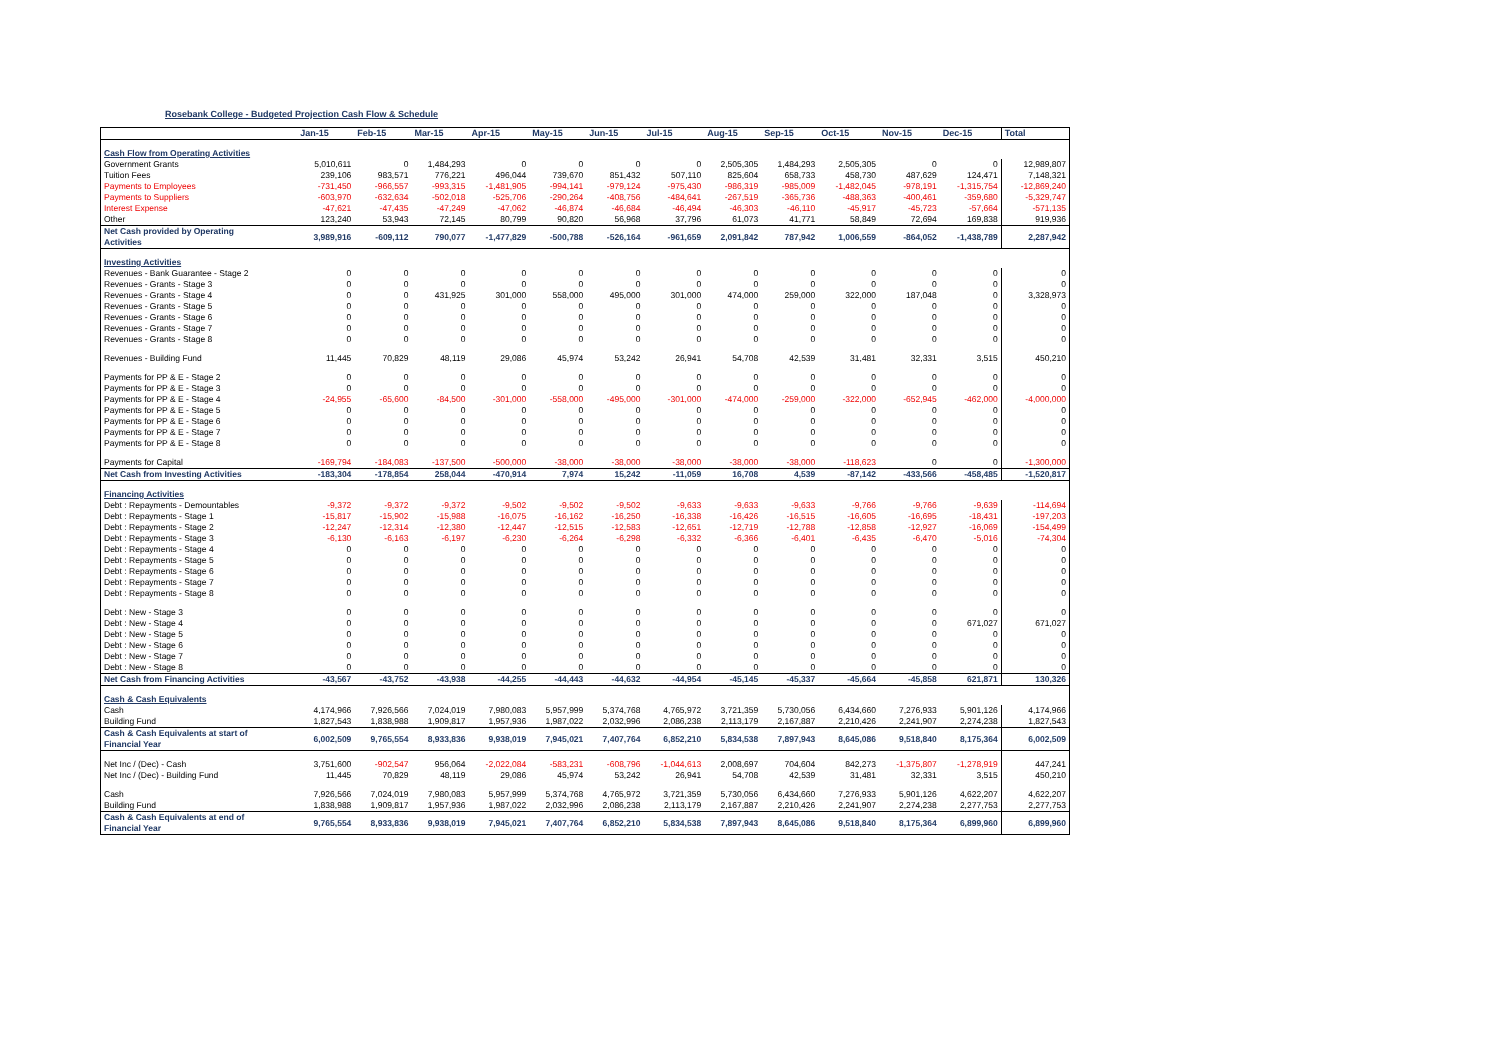Rosebank College - Budgeted Projection Cash Flow & Schedule
| | Jan-15 | Feb-15 | Mar-15 | Apr-15 | May-15 | Jun-15 | Jul-15 | Aug-15 | Sep-15 | Oct-15 | Nov-15 | Dec-15 | Total |
| --- | --- | --- | --- | --- | --- | --- | --- | --- | --- | --- | --- | --- | --- |
| Cash Flow from Operating Activities | | | | | | | | | | | | | |
| Government Grants | 5,010,611 | 0 | 1,484,293 | 0 | 0 | 0 | 0 | 2,505,305 | 1,484,293 | 2,505,305 | 0 | 0 | 12,989,807 |
| Tuition Fees | 239,106 | 983,571 | 776,221 | 496,044 | 739,670 | 851,432 | 507,110 | 825,604 | 658,733 | 458,730 | 487,629 | 124,471 | 7,148,321 |
| Payments to Employees | -731,450 | -966,557 | -993,315 | -1,481,905 | -994,141 | -979,124 | -975,430 | -986,319 | -985,009 | -1,482,045 | -978,191 | -1,315,754 | -12,869,240 |
| Payments to Suppliers | -603,970 | -632,634 | -502,018 | -525,706 | -290,264 | -408,756 | -484,641 | -267,519 | -365,736 | -488,363 | -400,461 | -359,680 | -5,329,747 |
| Interest Expense | -47,621 | -47,435 | -47,249 | -47,062 | -46,874 | -46,684 | -46,494 | -46,303 | -46,110 | -45,917 | -45,723 | -57,664 | -571,135 |
| Other | 123,240 | 53,943 | 72,145 | 80,799 | 90,820 | 56,968 | 37,796 | 61,073 | 41,771 | 58,849 | 72,694 | 169,838 | 919,936 |
| Net Cash provided by Operating Activities | 3,989,916 | -609,112 | 790,077 | -1,477,829 | -500,788 | -526,164 | -961,659 | 2,091,842 | 787,942 | 1,006,559 | -864,052 | -1,438,789 | 2,287,942 |
| Investing Activities | | | | | | | | | | | | | |
| Revenues - Bank Guarantee - Stage 2 | 0 | 0 | 0 | 0 | 0 | 0 | 0 | 0 | 0 | 0 | 0 | 0 | 0 |
| Revenues - Grants - Stage 3 | 0 | 0 | 0 | 0 | 0 | 0 | 0 | 0 | 0 | 0 | 0 | 0 | 0 |
| Revenues - Grants - Stage 4 | 0 | 0 | 431,925 | 301,000 | 558,000 | 495,000 | 301,000 | 474,000 | 259,000 | 322,000 | 187,048 | 0 | 3,328,973 |
| Revenues - Grants - Stage 5 | 0 | 0 | 0 | 0 | 0 | 0 | 0 | 0 | 0 | 0 | 0 | 0 | 0 |
| Revenues - Grants - Stage 6 | 0 | 0 | 0 | 0 | 0 | 0 | 0 | 0 | 0 | 0 | 0 | 0 | 0 |
| Revenues - Grants - Stage 7 | 0 | 0 | 0 | 0 | 0 | 0 | 0 | 0 | 0 | 0 | 0 | 0 | 0 |
| Revenues - Grants - Stage 8 | 0 | 0 | 0 | 0 | 0 | 0 | 0 | 0 | 0 | 0 | 0 | 0 | 0 |
| Revenues - Building Fund | 11,445 | 70,829 | 48,119 | 29,086 | 45,974 | 53,242 | 26,941 | 54,708 | 42,539 | 31,481 | 32,331 | 3,515 | 450,210 |
| Payments for PP & E - Stage 2 | 0 | 0 | 0 | 0 | 0 | 0 | 0 | 0 | 0 | 0 | 0 | 0 | 0 |
| Payments for PP & E - Stage 3 | 0 | 0 | 0 | 0 | 0 | 0 | 0 | 0 | 0 | 0 | 0 | 0 | 0 |
| Payments for PP & E - Stage 4 | -24,955 | -65,600 | -84,500 | -301,000 | -558,000 | -495,000 | -301,000 | -474,000 | -259,000 | -322,000 | -652,945 | -462,000 | -4,000,000 |
| Payments for PP & E - Stage 5 | 0 | 0 | 0 | 0 | 0 | 0 | 0 | 0 | 0 | 0 | 0 | 0 | 0 |
| Payments for PP & E - Stage 6 | 0 | 0 | 0 | 0 | 0 | 0 | 0 | 0 | 0 | 0 | 0 | 0 | 0 |
| Payments for PP & E - Stage 7 | 0 | 0 | 0 | 0 | 0 | 0 | 0 | 0 | 0 | 0 | 0 | 0 | 0 |
| Payments for PP & E - Stage 8 | 0 | 0 | 0 | 0 | 0 | 0 | 0 | 0 | 0 | 0 | 0 | 0 | 0 |
| Payments for Capital | -169,794 | -184,083 | -137,500 | -500,000 | -38,000 | -38,000 | -38,000 | -38,000 | -38,000 | -118,623 | 0 | 0 | -1,300,000 |
| Net Cash from Investing Activities | -183,304 | -178,854 | 258,044 | -470,914 | 7,974 | 15,242 | -11,059 | 16,708 | 4,539 | -87,142 | -433,566 | -458,485 | -1,520,817 |
| Financing Activities | | | | | | | | | | | | | |
| Debt : Repayments - Demountables | -9,372 | -9,372 | -9,372 | -9,502 | -9,502 | -9,502 | -9,633 | -9,633 | -9,633 | -9,766 | -9,766 | -9,639 | -114,694 |
| Debt : Repayments - Stage 1 | -15,817 | -15,902 | -15,988 | -16,075 | -16,162 | -16,250 | -16,338 | -16,426 | -16,515 | -16,605 | -16,695 | -18,431 | -197,203 |
| Debt : Repayments - Stage 2 | -12,247 | -12,314 | -12,380 | -12,447 | -12,515 | -12,583 | -12,651 | -12,719 | -12,788 | -12,858 | -12,927 | -16,069 | -154,499 |
| Debt : Repayments - Stage 3 | -6,130 | -6,163 | -6,197 | -6,230 | -6,264 | -6,298 | -6,332 | -6,366 | -6,401 | -6,435 | -6,470 | -5,016 | -74,304 |
| Debt : Repayments - Stage 4 | 0 | 0 | 0 | 0 | 0 | 0 | 0 | 0 | 0 | 0 | 0 | 0 | 0 |
| Debt : Repayments - Stage 5 | 0 | 0 | 0 | 0 | 0 | 0 | 0 | 0 | 0 | 0 | 0 | 0 | 0 |
| Debt : Repayments - Stage 6 | 0 | 0 | 0 | 0 | 0 | 0 | 0 | 0 | 0 | 0 | 0 | 0 | 0 |
| Debt : Repayments - Stage 7 | 0 | 0 | 0 | 0 | 0 | 0 | 0 | 0 | 0 | 0 | 0 | 0 | 0 |
| Debt : Repayments - Stage 8 | 0 | 0 | 0 | 0 | 0 | 0 | 0 | 0 | 0 | 0 | 0 | 0 | 0 |
| Debt : New - Stage 3 | 0 | 0 | 0 | 0 | 0 | 0 | 0 | 0 | 0 | 0 | 0 | 0 | 0 |
| Debt : New - Stage 4 | 0 | 0 | 0 | 0 | 0 | 0 | 0 | 0 | 0 | 0 | 0 | 671,027 | 671,027 |
| Debt : New - Stage 5 | 0 | 0 | 0 | 0 | 0 | 0 | 0 | 0 | 0 | 0 | 0 | 0 | 0 |
| Debt : New - Stage 6 | 0 | 0 | 0 | 0 | 0 | 0 | 0 | 0 | 0 | 0 | 0 | 0 | 0 |
| Debt : New - Stage 7 | 0 | 0 | 0 | 0 | 0 | 0 | 0 | 0 | 0 | 0 | 0 | 0 | 0 |
| Debt : New - Stage 8 | 0 | 0 | 0 | 0 | 0 | 0 | 0 | 0 | 0 | 0 | 0 | 0 | 0 |
| Net Cash from Financing Activities | -43,567 | -43,752 | -43,938 | -44,255 | -44,443 | -44,632 | -44,954 | -45,145 | -45,337 | -45,664 | -45,858 | 621,871 | 130,326 |
| Cash & Cash Equivalents | | | | | | | | | | | | | |
| Cash | 4,174,966 | 7,926,566 | 7,024,019 | 7,980,083 | 5,957,999 | 5,374,768 | 4,765,972 | 3,721,359 | 5,730,056 | 6,434,660 | 7,276,933 | 5,901,126 | 4,174,966 |
| Building Fund | 1,827,543 | 1,838,988 | 1,909,817 | 1,957,936 | 1,987,022 | 2,032,996 | 2,086,238 | 2,113,179 | 2,167,887 | 2,210,426 | 2,241,907 | 2,274,238 | 1,827,543 |
| Cash & Cash Equivalents at start of Financial Year | 6,002,509 | 9,765,554 | 8,933,836 | 9,938,019 | 7,945,021 | 7,407,764 | 6,852,210 | 5,834,538 | 7,897,943 | 8,645,086 | 9,518,840 | 8,175,364 | 6,002,509 |
| Net Inc / (Dec) - Cash | 3,751,600 | -902,547 | 956,064 | -2,022,084 | -583,231 | -608,796 | -1,044,613 | 2,008,697 | 704,604 | 842,273 | -1,375,807 | -1,278,919 | 447,241 |
| Net Inc / (Dec) - Building Fund | 11,445 | 70,829 | 48,119 | 29,086 | 45,974 | 53,242 | 26,941 | 54,708 | 42,539 | 31,481 | 32,331 | 3,515 | 450,210 |
| Cash | 7,926,566 | 7,024,019 | 7,980,083 | 5,957,999 | 5,374,768 | 4,765,972 | 3,721,359 | 5,730,056 | 6,434,660 | 7,276,933 | 5,901,126 | 4,622,207 | 4,622,207 |
| Building Fund | 1,838,988 | 1,909,817 | 1,957,936 | 1,987,022 | 2,032,996 | 2,086,238 | 2,113,179 | 2,167,887 | 2,210,426 | 2,241,907 | 2,274,238 | 2,277,753 | 2,277,753 |
| Cash & Cash Equivalents at end of Financial Year | 9,765,554 | 8,933,836 | 9,938,019 | 7,945,021 | 7,407,764 | 6,852,210 | 5,834,538 | 7,897,943 | 8,645,086 | 9,518,840 | 8,175,364 | 6,899,960 | 6,899,960 |